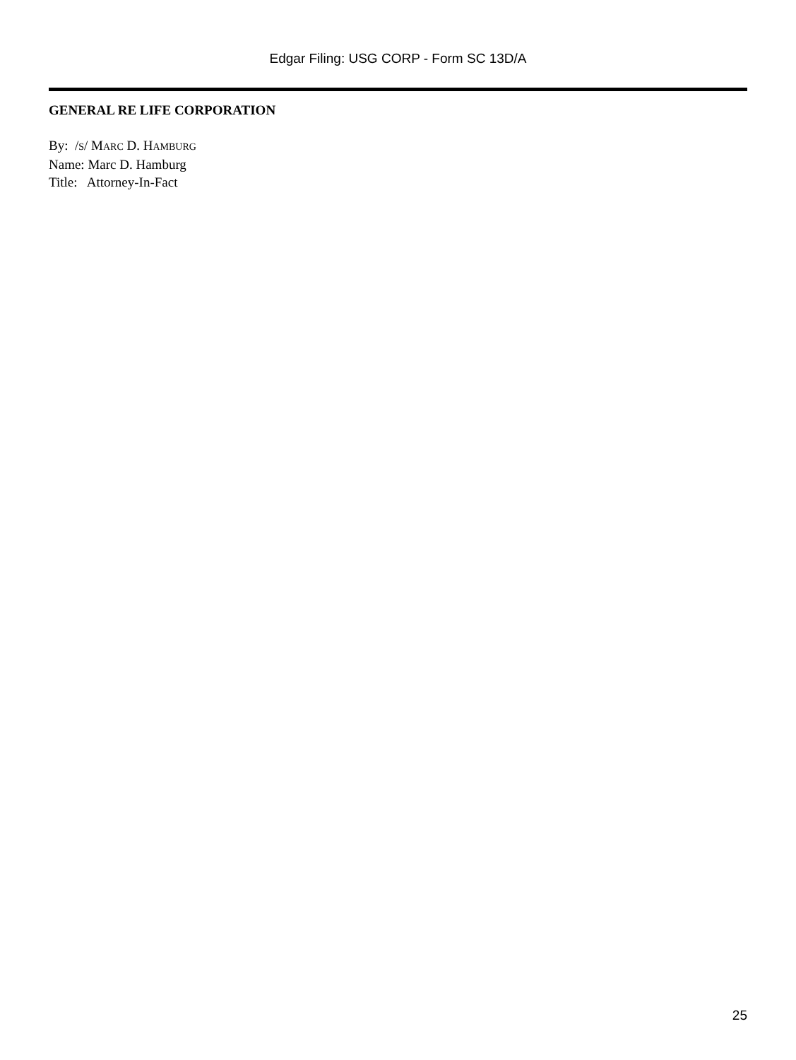Edgar Filing: USG CORP - Form SC 13D/A
GENERAL RE LIFE CORPORATION
By: /S/ MARC D. HAMBURG
Name: Marc D. Hamburg
Title: Attorney-In-Fact
25